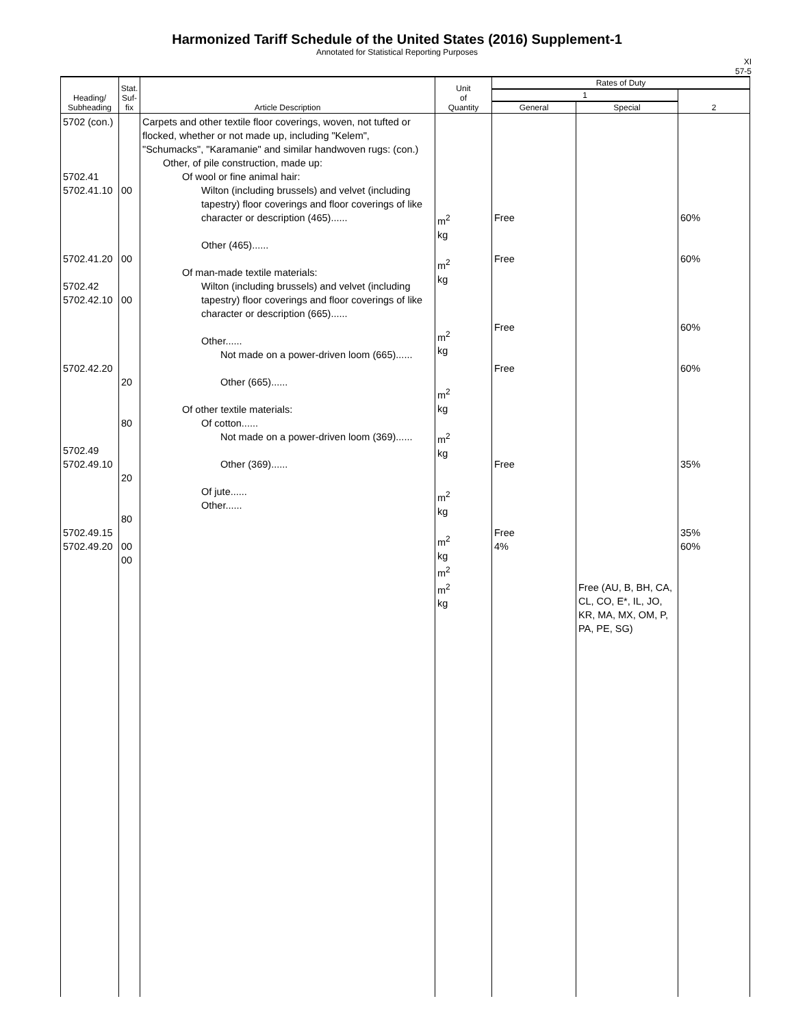Harmonized Tariff Schedule of the United States (2016) Supplement-1
Annotated for Statistical Reporting Purposes
XI
57-5
| Heading/ Subheading | Stat. Suf- fix | Article Description | Unit of Quantity | Rates of Duty | | |
| --- | --- | --- | --- | --- | --- | --- |
| | | | | 1 | | 2 |
| | | | | General | Special | |
| 5702 (con.) 5702.41 5702.41.10 5702.41.20 5702.42 5702.42.10 5702.42.20 5702.49 5702.49.10 5702.49.15 5702.49.20 | 00 00 00 20 80 20 80 00 00 | Carpets and other textile floor coverings, woven, not tufted or flocked, whether or not made up, including "Kelem", "Schumacks", "Karamanie" and similar handwoven rugs: (con.) Other, of pile construction, made up: Of wool or fine animal hair: Wilton (including brussels) and velvet (including tapestry) floor coverings and floor coverings of like character or description (465)...... Other (465)...... Of man-made textile materials: Wilton (including brussels) and velvet (including tapestry) floor coverings and floor coverings of like character or description (665)...... Other...... Not made on a power-driven loom (665)...... Other (665)...... Of other textile materials: Of cotton...... Not made on a power-driven loom (369)...... Other (369)...... Of jute...... Other...... | m<sup>2</sup> kg m<sup>2</sup> kg m<sup>2</sup> kg m<sup>2</sup> kg m<sup>2</sup> kg m<sup>2</sup> kg m<sup>2</sup> kg m<sup>2</sup> m<sup>2</sup> kg | Free Free Free Free Free Free 4% | Free (AU, B, BH, CA, CL, CO, E*, IL, JO, KR, MA, MX, OM, P, PA, PE, SG) | 60% 60% 60% 60% 35% 35% 60% |